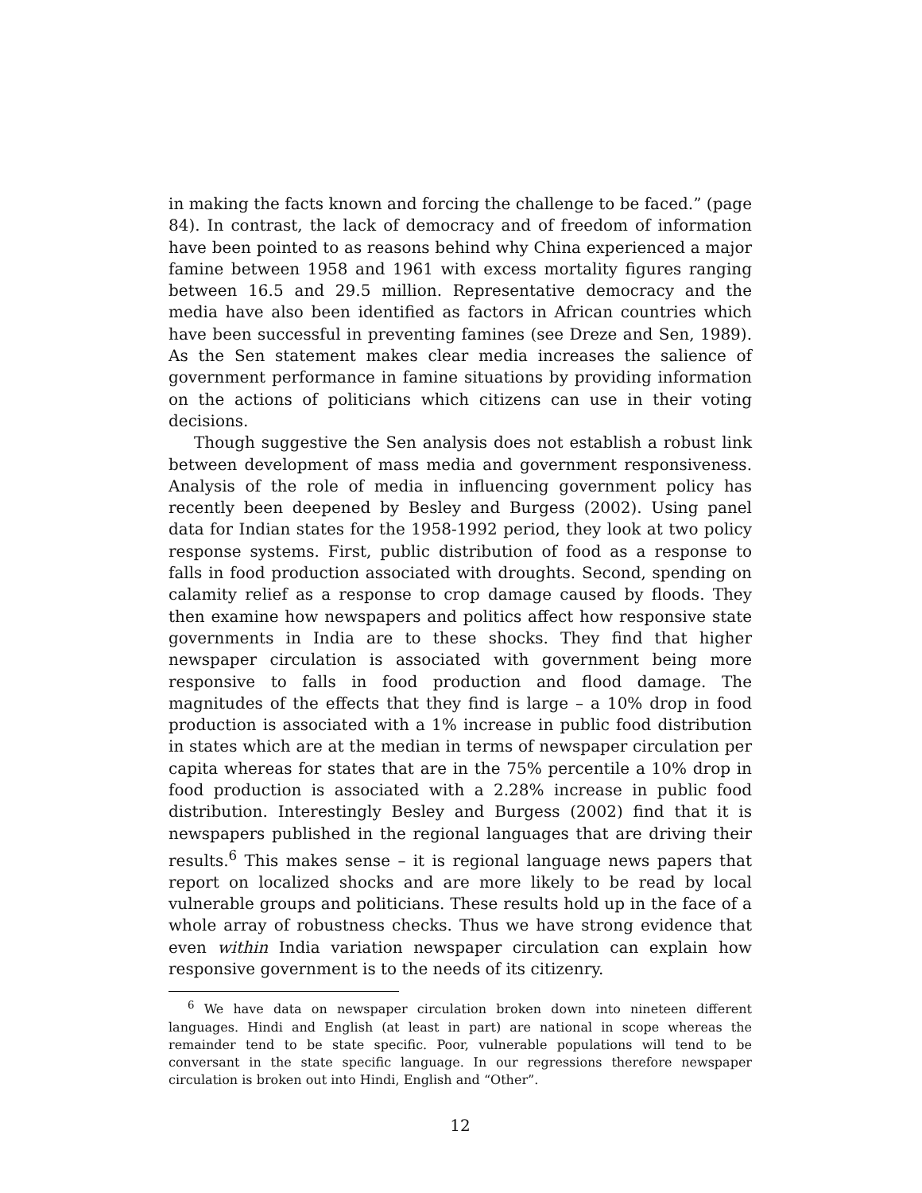in making the facts known and forcing the challenge to be faced.” (page 84). In contrast, the lack of democracy and of freedom of information have been pointed to as reasons behind why China experienced a major famine between 1958 and 1961 with excess mortality figures ranging between 16.5 and 29.5 million. Representative democracy and the media have also been identified as factors in African countries which have been successful in preventing famines (see Dreze and Sen, 1989). As the Sen statement makes clear media increases the salience of government performance in famine situations by providing information on the actions of politicians which citizens can use in their voting decisions.
Though suggestive the Sen analysis does not establish a robust link between development of mass media and government responsiveness. Analysis of the role of media in influencing government policy has recently been deepened by Besley and Burgess (2002). Using panel data for Indian states for the 1958-1992 period, they look at two policy response systems. First, public distribution of food as a response to falls in food production associated with droughts. Second, spending on calamity relief as a response to crop damage caused by floods. They then examine how newspapers and politics affect how responsive state governments in India are to these shocks. They find that higher newspaper circulation is associated with government being more responsive to falls in food production and flood damage. The magnitudes of the effects that they find is large – a 10% drop in food production is associated with a 1% increase in public food distribution in states which are at the median in terms of newspaper circulation per capita whereas for states that are in the 75% percentile a 10% drop in food production is associated with a 2.28% increase in public food distribution. Interestingly Besley and Burgess (2002) find that it is newspapers published in the regional languages that are driving their results.<sup>6</sup> This makes sense – it is regional language news papers that report on localized shocks and are more likely to be read by local vulnerable groups and politicians. These results hold up in the face of a whole array of robustness checks. Thus we have strong evidence that even within India variation newspaper circulation can explain how responsive government is to the needs of its citizenry.
<sup>6</sup> We have data on newspaper circulation broken down into nineteen different languages. Hindi and English (at least in part) are national in scope whereas the remainder tend to be state specific. Poor, vulnerable populations will tend to be conversant in the state specific language. In our regressions therefore newspaper circulation is broken out into Hindi, English and “Other”.
12